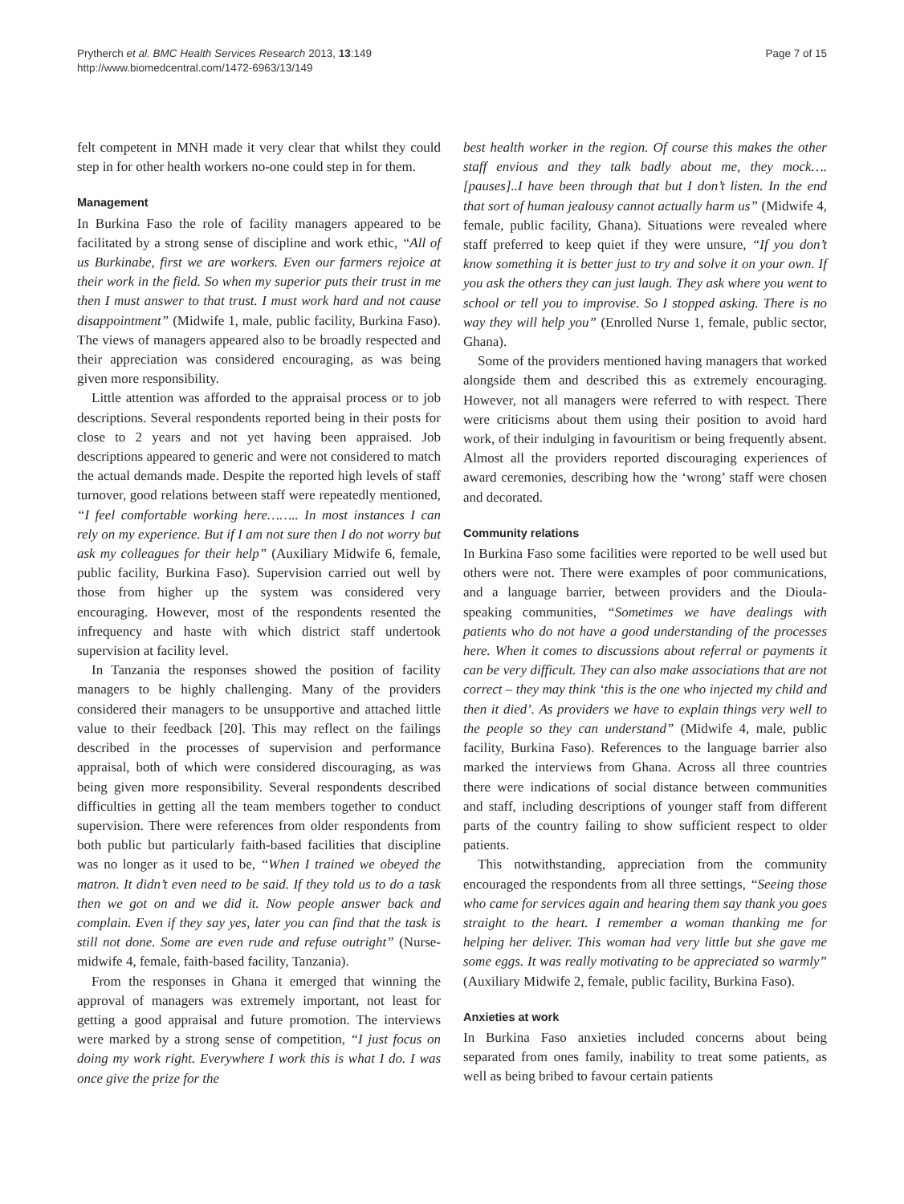Prytherch et al. BMC Health Services Research 2013, 13:149
http://www.biomedcentral.com/1472-6963/13/149
Page 7 of 15
felt competent in MNH made it very clear that whilst they could step in for other health workers no-one could step in for them.
Management
In Burkina Faso the role of facility managers appeared to be facilitated by a strong sense of discipline and work ethic, “All of us Burkinabe, first we are workers. Even our farmers rejoice at their work in the field. So when my superior puts their trust in me then I must answer to that trust. I must work hard and not cause disappointment” (Midwife 1, male, public facility, Burkina Faso). The views of managers appeared also to be broadly respected and their appreciation was considered encouraging, as was being given more responsibility.
Little attention was afforded to the appraisal process or to job descriptions. Several respondents reported being in their posts for close to 2 years and not yet having been appraised. Job descriptions appeared to generic and were not considered to match the actual demands made. Despite the reported high levels of staff turnover, good relations between staff were repeatedly mentioned, “I feel comfortable working here…….. In most instances I can rely on my experience. But if I am not sure then I do not worry but ask my colleagues for their help” (Auxiliary Midwife 6, female, public facility, Burkina Faso). Supervision carried out well by those from higher up the system was considered very encouraging. However, most of the respondents resented the infrequency and haste with which district staff undertook supervision at facility level.
In Tanzania the responses showed the position of facility managers to be highly challenging. Many of the providers considered their managers to be unsupportive and attached little value to their feedback [20]. This may reflect on the failings described in the processes of supervision and performance appraisal, both of which were considered discouraging, as was being given more responsibility. Several respondents described difficulties in getting all the team members together to conduct supervision. There were references from older respondents from both public but particularly faith-based facilities that discipline was no longer as it used to be, “When I trained we obeyed the matron. It didn’t even need to be said. If they told us to do a task then we got on and we did it. Now people answer back and complain. Even if they say yes, later you can find that the task is still not done. Some are even rude and refuse outright” (Nurse-midwife 4, female, faith-based facility, Tanzania).
From the responses in Ghana it emerged that winning the approval of managers was extremely important, not least for getting a good appraisal and future promotion. The interviews were marked by a strong sense of competition, “I just focus on doing my work right. Everywhere I work this is what I do. I was once give the prize for the
best health worker in the region. Of course this makes the other staff envious and they talk badly about me, they mock….[pauses]..I have been through that but I don’t listen. In the end that sort of human jealousy cannot actually harm us” (Midwife 4, female, public facility, Ghana). Situations were revealed where staff preferred to keep quiet if they were unsure, “If you don’t know something it is better just to try and solve it on your own. If you ask the others they can just laugh. They ask where you went to school or tell you to improvise. So I stopped asking. There is no way they will help you” (Enrolled Nurse 1, female, public sector, Ghana).
Some of the providers mentioned having managers that worked alongside them and described this as extremely encouraging. However, not all managers were referred to with respect. There were criticisms about them using their position to avoid hard work, of their indulging in favouritism or being frequently absent. Almost all the providers reported discouraging experiences of award ceremonies, describing how the ‘wrong’ staff were chosen and decorated.
Community relations
In Burkina Faso some facilities were reported to be well used but others were not. There were examples of poor communications, and a language barrier, between providers and the Dioula-speaking communities, “Sometimes we have dealings with patients who do not have a good understanding of the processes here. When it comes to discussions about referral or payments it can be very difficult. They can also make associations that are not correct – they may think ‘this is the one who injected my child and then it died’. As providers we have to explain things very well to the people so they can understand” (Midwife 4, male, public facility, Burkina Faso). References to the language barrier also marked the interviews from Ghana. Across all three countries there were indications of social distance between communities and staff, including descriptions of younger staff from different parts of the country failing to show sufficient respect to older patients.
This notwithstanding, appreciation from the community encouraged the respondents from all three settings, “Seeing those who came for services again and hearing them say thank you goes straight to the heart. I remember a woman thanking me for helping her deliver. This woman had very little but she gave me some eggs. It was really motivating to be appreciated so warmly” (Auxiliary Midwife 2, female, public facility, Burkina Faso).
Anxieties at work
In Burkina Faso anxieties included concerns about being separated from ones family, inability to treat some patients, as well as being bribed to favour certain patients